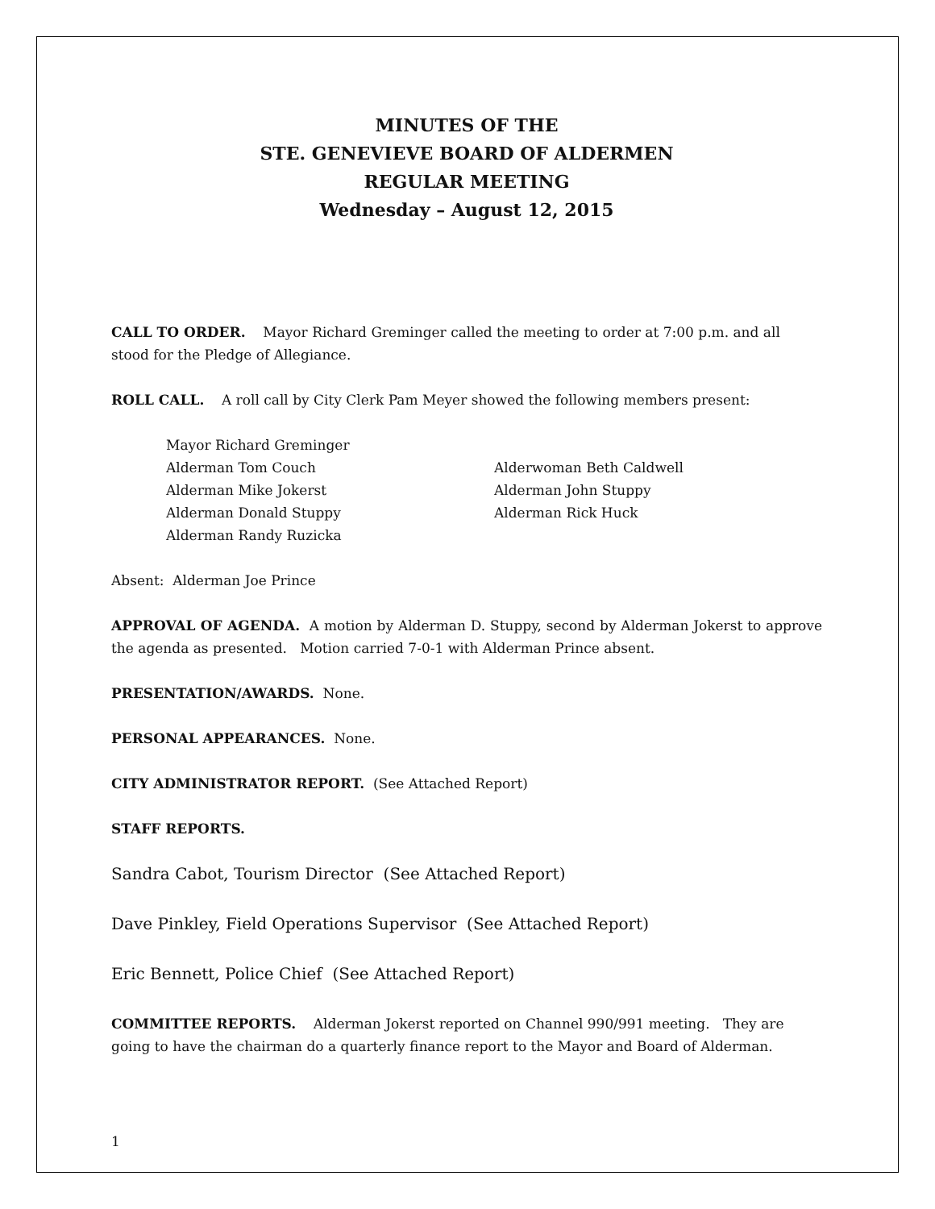MINUTES OF THE
STE. GENEVIEVE BOARD OF ALDERMEN
REGULAR MEETING
Wednesday – August 12, 2015
CALL TO ORDER. Mayor Richard Greminger called the meeting to order at 7:00 p.m. and all stood for the Pledge of Allegiance.
ROLL CALL. A roll call by City Clerk Pam Meyer showed the following members present:
Mayor Richard Greminger
Alderman Tom Couch Alderwoman Beth Caldwell
Alderman Mike Jokerst Alderman John Stuppy
Alderman Donald Stuppy Alderman Rick Huck
Alderman Randy Ruzicka
Absent: Alderman Joe Prince
APPROVAL OF AGENDA. A motion by Alderman D. Stuppy, second by Alderman Jokerst to approve the agenda as presented. Motion carried 7-0-1 with Alderman Prince absent.
PRESENTATION/AWARDS. None.
PERSONAL APPEARANCES. None.
CITY ADMINISTRATOR REPORT. (See Attached Report)
STAFF REPORTS.
Sandra Cabot, Tourism Director (See Attached Report)
Dave Pinkley, Field Operations Supervisor (See Attached Report)
Eric Bennett, Police Chief (See Attached Report)
COMMITTEE REPORTS. Alderman Jokerst reported on Channel 990/991 meeting. They are going to have the chairman do a quarterly finance report to the Mayor and Board of Alderman.
1